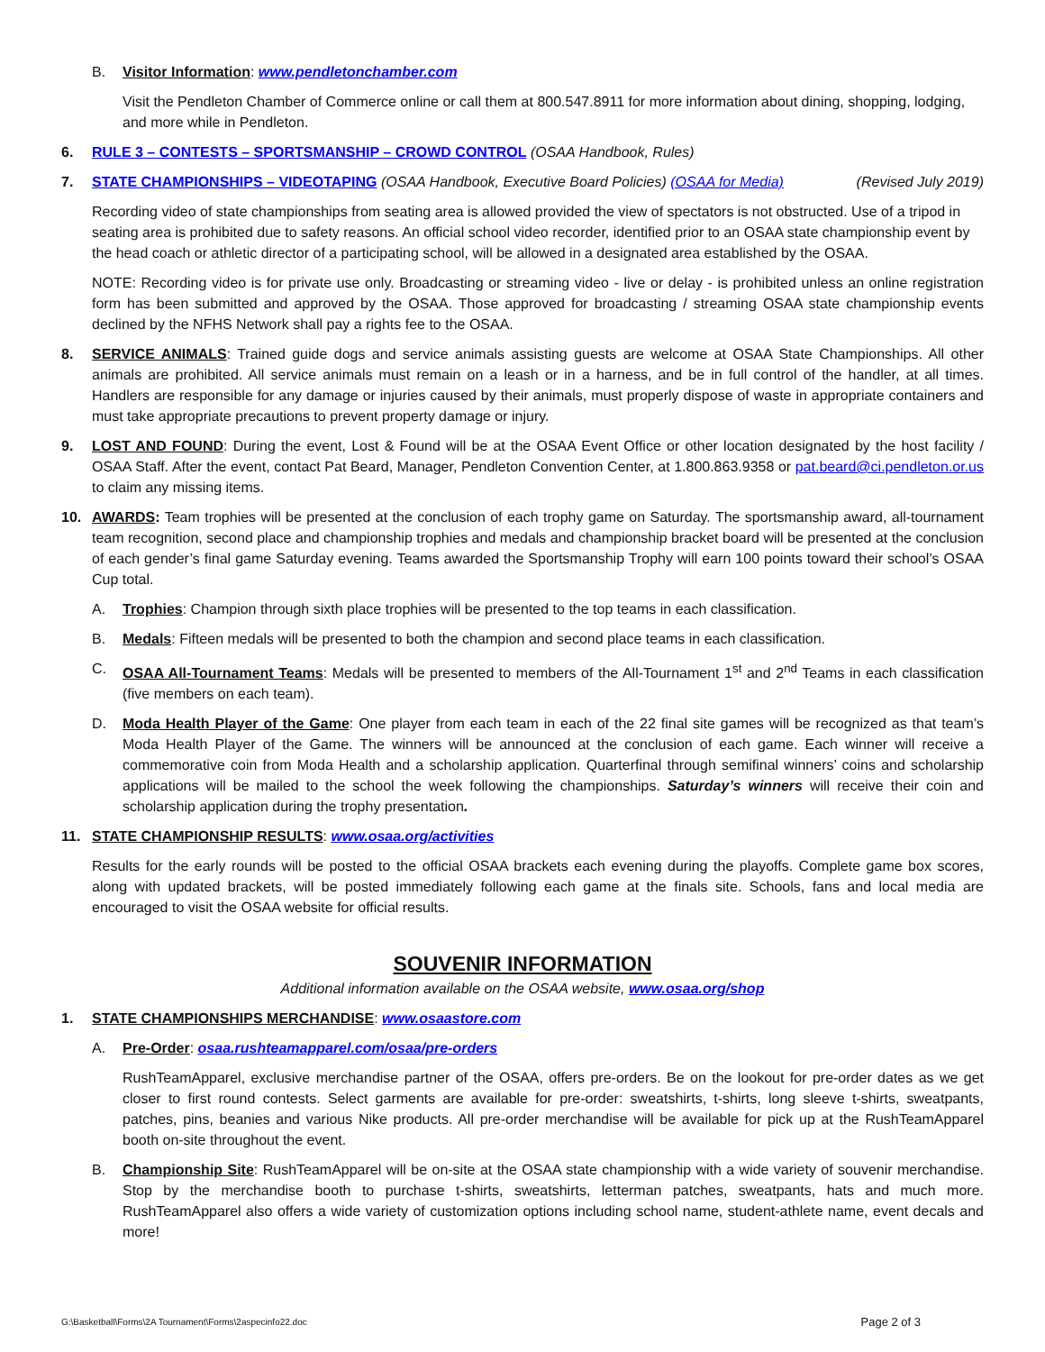B. Visitor Information: www.pendletonchamber.com
Visit the Pendleton Chamber of Commerce online or call them at 800.547.8911 for more information about dining, shopping, lodging, and more while in Pendleton.
6. RULE 3 – CONTESTS – SPORTSMANSHIP – CROWD CONTROL (OSAA Handbook, Rules)
7. STATE CHAMPIONSHIPS – VIDEOTAPING (OSAA Handbook, Executive Board Policies) (OSAA for Media) (Revised July 2019)
Recording video of state championships from seating area is allowed provided the view of spectators is not obstructed. Use of a tripod in seating area is prohibited due to safety reasons. An official school video recorder, identified prior to an OSAA state championship event by the head coach or athletic director of a participating school, will be allowed in a designated area established by the OSAA.
NOTE: Recording video is for private use only. Broadcasting or streaming video - live or delay - is prohibited unless an online registration form has been submitted and approved by the OSAA. Those approved for broadcasting / streaming OSAA state championship events declined by the NFHS Network shall pay a rights fee to the OSAA.
8. SERVICE ANIMALS: Trained guide dogs and service animals assisting guests are welcome at OSAA State Championships. All other animals are prohibited. All service animals must remain on a leash or in a harness, and be in full control of the handler, at all times. Handlers are responsible for any damage or injuries caused by their animals, must properly dispose of waste in appropriate containers and must take appropriate precautions to prevent property damage or injury.
9. LOST AND FOUND: During the event, Lost & Found will be at the OSAA Event Office or other location designated by the host facility / OSAA Staff. After the event, contact Pat Beard, Manager, Pendleton Convention Center, at 1.800.863.9358 or pat.beard@ci.pendleton.or.us to claim any missing items.
10. AWARDS: Team trophies will be presented at the conclusion of each trophy game on Saturday. The sportsmanship award, all-tournament team recognition, second place and championship trophies and medals and championship bracket board will be presented at the conclusion of each gender’s final game Saturday evening. Teams awarded the Sportsmanship Trophy will earn 100 points toward their school’s OSAA Cup total.
A. Trophies: Champion through sixth place trophies will be presented to the top teams in each classification.
B. Medals: Fifteen medals will be presented to both the champion and second place teams in each classification.
C. OSAA All-Tournament Teams: Medals will be presented to members of the All-Tournament 1<sup>st</sup> and 2<sup>nd</sup> Teams in each classification (five members on each team).
D. Moda Health Player of the Game: One player from each team in each of the 22 final site games will be recognized as that team’s Moda Health Player of the Game. The winners will be announced at the conclusion of each game. Each winner will receive a commemorative coin from Moda Health and a scholarship application. Quarterfinal through semifinal winners’ coins and scholarship applications will be mailed to the school the week following the championships. Saturday’s winners will receive their coin and scholarship application during the trophy presentation.
11. STATE CHAMPIONSHIP RESULTS: www.osaa.org/activities
Results for the early rounds will be posted to the official OSAA brackets each evening during the playoffs. Complete game box scores, along with updated brackets, will be posted immediately following each game at the finals site. Schools, fans and local media are encouraged to visit the OSAA website for official results.
SOUVENIR INFORMATION
Additional information available on the OSAA website, www.osaa.org/shop
1. STATE CHAMPIONSHIPS MERCHANDISE: www.osaastore.com
A. Pre-Order: osaa.rushteamapparel.com/osaa/pre-orders
RushTeamApparel, exclusive merchandise partner of the OSAA, offers pre-orders. Be on the lookout for pre-order dates as we get closer to first round contests. Select garments are available for pre-order: sweatshirts, t-shirts, long sleeve t-shirts, sweatpants, patches, pins, beanies and various Nike products. All pre-order merchandise will be available for pick up at the RushTeamApparel booth on-site throughout the event.
B. Championship Site: RushTeamApparel will be on-site at the OSAA state championship with a wide variety of souvenir merchandise. Stop by the merchandise booth to purchase t-shirts, sweatshirts, letterman patches, sweatpants, hats and much more. RushTeamApparel also offers a wide variety of customization options including school name, student-athlete name, event decals and more!
G:\Basketball\Forms\2A Tournament\Forms\2aspecinfo22.doc Page 2 of 3